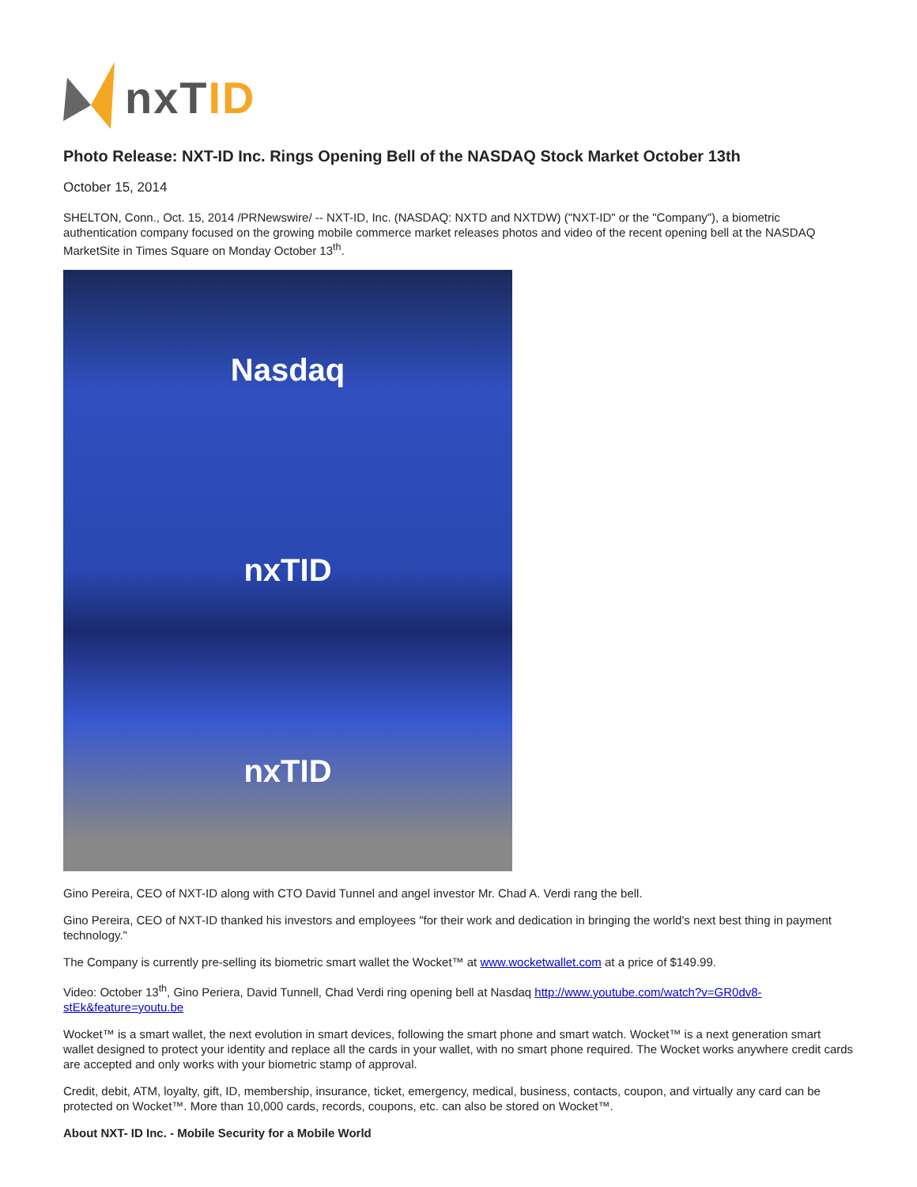nxTID
Photo Release: NXT-ID Inc. Rings Opening Bell of the NASDAQ Stock Market October 13th
October 15, 2014
SHELTON, Conn., Oct. 15, 2014 /PRNewswire/ -- NXT-ID, Inc. (NASDAQ: NXTD and NXTDW) ("NXT-ID" or the "Company"), a biometric authentication company focused on the growing mobile commerce market releases photos and video of the recent opening bell at the NASDAQ MarketSite in Times Square on Monday October 13<sup>th</sup>.
Nasdaq
nxTID
nxTID
Gino Pereira, CEO of NXT-ID along with CTO David Tunnel and angel investor Mr. Chad A. Verdi rang the bell.
Gino Pereira, CEO of NXT-ID thanked his investors and employees "for their work and dedication in bringing the world's next best thing in payment technology."
The Company is currently pre-selling its biometric smart wallet the Wocket™ at www.wocketwallet.com at a price of $149.99.
Video: October 13<sup>th</sup>, Gino Periera, David Tunnell, Chad Verdi ring opening bell at Nasdaq http://www.youtube.com/watch?v=GR0dv8-stEk&feature=youtu.be
Wocket™ is a smart wallet, the next evolution in smart devices, following the smart phone and smart watch. Wocket™ is a next generation smart wallet designed to protect your identity and replace all the cards in your wallet, with no smart phone required. The Wocket works anywhere credit cards are accepted and only works with your biometric stamp of approval.
Credit, debit, ATM, loyalty, gift, ID, membership, insurance, ticket, emergency, medical, business, contacts, coupon, and virtually any card can be protected on Wocket™. More than 10,000 cards, records, coupons, etc. can also be stored on Wocket™.
About NXT- ID Inc. - Mobile Security for a Mobile World